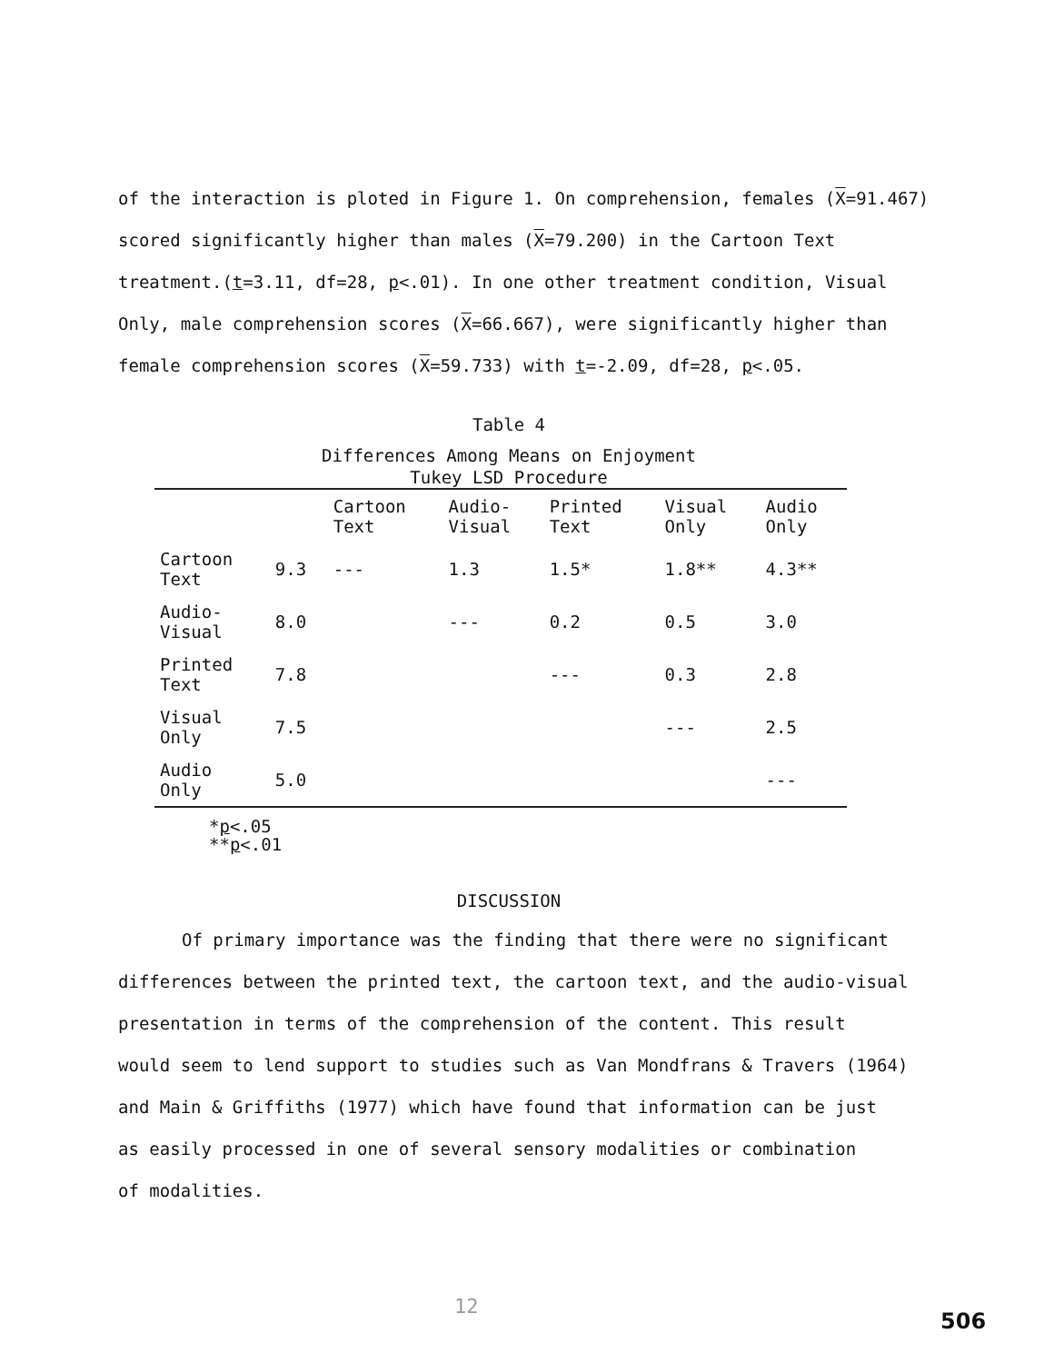of the interaction is ploted in Figure 1. On comprehension, females (X=91.467)
scored significantly higher than males (X=79.200) in the Cartoon Text
treatment.(t=3.11, df=28, p<.01). In one other treatment condition, Visual
Only, male comprehension scores (X=66.667), were significantly higher than
female comprehension scores (X=59.733) with t=-2.09, df=28, p<.05.
Table 4
Differences Among Means on Enjoyment
Tukey LSD Procedure
| | | Cartoon Text | Audio- Visual | Printed Text | Visual Only | Audio Only |
| --- | --- | --- | --- | --- | --- | --- |
| Cartoon Text | 9.3 | --- | 1.3 | 1.5* | 1.8** | 4.3** |
| Audio- Visual | 8.0 | | --- | 0.2 | 0.5 | 3.0 |
| Printed Text | 7.8 | | | --- | 0.3 | 2.8 |
| Visual Only | 7.5 | | | | --- | 2.5 |
| Audio Only | 5.0 | | | | | --- |
*p<.05
**p<.01
DISCUSSION
Of primary importance was the finding that there were no significant
differences between the printed text, the cartoon text, and the audio-visual
presentation in terms of the comprehension of the content. This result
would seem to lend support to studies such as Van Mondfrans & Travers (1964)
and Main & Griffiths (1977) which have found that information can be just
as easily processed in one of several sensory modalities or combination
of modalities.
12
506